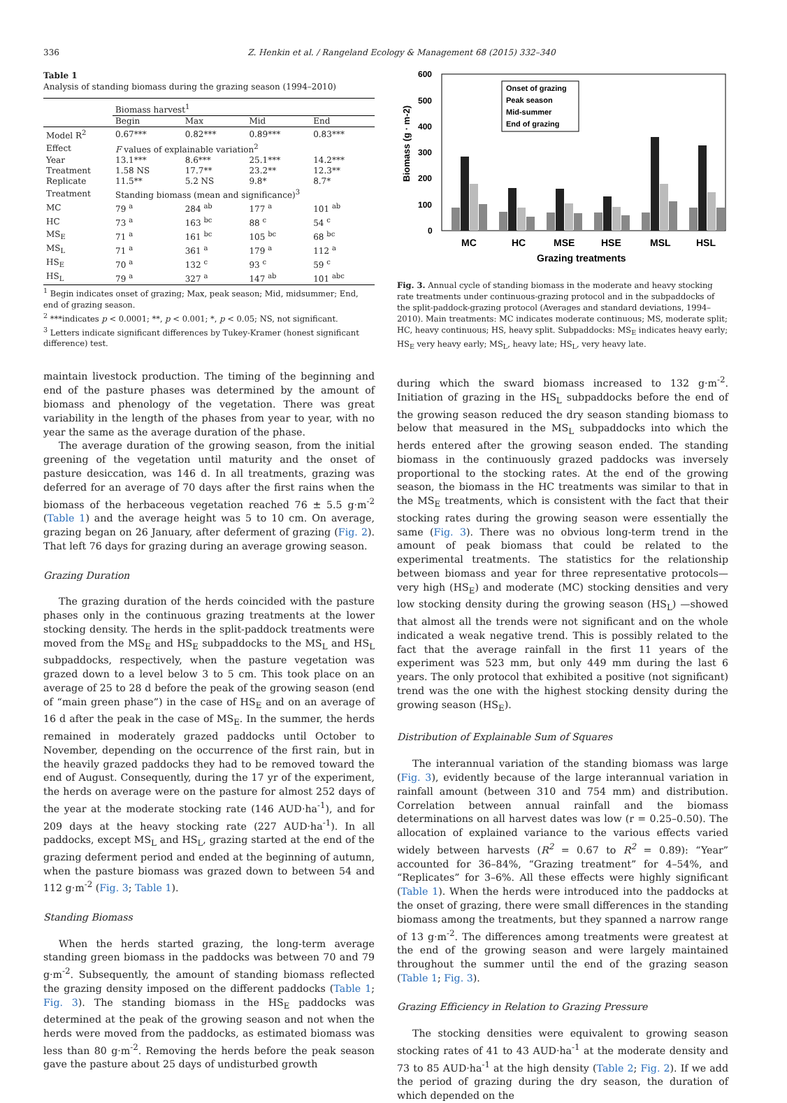336 Z. Henkin et al. / Rangeland Ecology & Management 68 (2015) 332–340
Table 1
Analysis of standing biomass during the grazing season (1994–2010)
| | Biomass harvest<sup>1</sup> | | | |
| --- | --- | --- | --- | --- |
| | Begin | Max | Mid | End |
| Model R<sup>2</sup> | 0.67*** | 0.82*** | 0.89*** | 0.83*** |
| Effect | F values of explainable variation<sup>2</sup> | | | |
| Year | 13.1*** | 8.6*** | 25.1*** | 14.2*** |
| Treatment | 1.58 NS | 17.7** | 23.2** | 12.3** |
| Replicate | 11.5** | 5.2 NS | 9.8* | 8.7* |
| Treatment | Standing biomass (mean and significance)<sup>3</sup> | | | |
| MC | 79 <sup>a</sup> | 284 <sup>ab</sup> | 177 <sup>a</sup> | 101 <sup>ab</sup> |
| HC | 73 <sup>a</sup> | 163 <sup>bc</sup> | 88 <sup>c</sup> | 54 <sup>c</sup> |
| MS<sub>E</sub> | 71 <sup>a</sup> | 161 <sup>bc</sup> | 105 <sup>bc</sup> | 68 <sup>bc</sup> |
| MS<sub>L</sub> | 71 <sup>a</sup> | 361 <sup>a</sup> | 179 <sup>a</sup> | 112 <sup>a</sup> |
| HS<sub>E</sub> | 70 <sup>a</sup> | 132 <sup>c</sup> | 93 <sup>c</sup> | 59 <sup>c</sup> |
| HS<sub>L</sub> | 79 <sup>a</sup> | 327 <sup>a</sup> | 147 <sup>ab</sup> | 101 <sup>abc</sup> |
<sup>1</sup> Begin indicates onset of grazing; Max, peak season; Mid, midsummer; End, end of grazing season.
<sup>2</sup> ***indicates p < 0.0001; **, p < 0.001; *, p < 0.05; NS, not significant.
<sup>3</sup> Letters indicate significant differences by Tukey-Kramer (honest significant difference) test.
maintain livestock production. The timing of the beginning and end of the pasture phases was determined by the amount of biomass and phenology of the vegetation. There was great variability in the length of the phases from year to year, with no year the same as the average duration of the phase.
The average duration of the growing season, from the initial greening of the vegetation until maturity and the onset of pasture desiccation, was 146 d. In all treatments, grazing was deferred for an average of 70 days after the first rains when the biomass of the herbaceous vegetation reached 76 ± 5.5 g·m<sup>-2</sup> (Table 1) and the average height was 5 to 10 cm. On average, grazing began on 26 January, after deferment of grazing (Fig. 2). That left 76 days for grazing during an average growing season.
Grazing Duration
The grazing duration of the herds coincided with the pasture phases only in the continuous grazing treatments at the lower stocking density. The herds in the split-paddock treatments were moved from the MS<sub>E</sub> and HS<sub>E</sub> subpaddocks to the MS<sub>L</sub> and HS<sub>L</sub> subpaddocks, respectively, when the pasture vegetation was grazed down to a level below 3 to 5 cm. This took place on an average of 25 to 28 d before the peak of the growing season (end of “main green phase”) in the case of HS<sub>E</sub> and on an average of 16 d after the peak in the case of MS<sub>E</sub>. In the summer, the herds remained in moderately grazed paddocks until October to November, depending on the occurrence of the first rain, but in the heavily grazed paddocks they had to be removed toward the end of August. Consequently, during the 17 yr of the experiment, the herds on average were on the pasture for almost 252 days of the year at the moderate stocking rate (146 AUD·ha<sup>-1</sup>), and for 209 days at the heavy stocking rate (227 AUD·ha<sup>-1</sup>). In all paddocks, except MS<sub>L</sub> and HS<sub>L</sub>, grazing started at the end of the grazing deferment period and ended at the beginning of autumn, when the pasture biomass was grazed down to between 54 and 112 g·m<sup>-2</sup> (Fig. 3; Table 1).
Standing Biomass
When the herds started grazing, the long-term average standing green biomass in the paddocks was between 70 and 79 g·m<sup>-2</sup>. Subsequently, the amount of standing biomass reflected the grazing density imposed on the different paddocks (Table 1; Fig. 3). The standing biomass in the HS<sub>E</sub> paddocks was determined at the peak of the growing season and not when the herds were moved from the paddocks, as estimated biomass was less than 80 g·m<sup>-2</sup>. Removing the herds before the peak season gave the pasture about 25 days of undisturbed growth
Biomass (g · m-2)
600
500
400
300
200
100
0
Onset of grazing
Peak season
Mid-summer
End of grazing
MC
HC
MSE
HSE
MSL
HSL
Grazing treatments
Fig. 3. Annual cycle of standing biomass in the moderate and heavy stocking rate treatments under continuous-grazing protocol and in the subpaddocks of the split-paddock-grazing protocol (Averages and standard deviations, 1994–2010). Main treatments: MC indicates moderate continuous; MS, moderate split; HC, heavy continuous; HS, heavy split. Subpaddocks: MS<sub>E</sub> indicates heavy early; HS<sub>E</sub> very heavy early; MS<sub>L</sub>, heavy late; HS<sub>L</sub>, very heavy late.
during which the sward biomass increased to 132 g·m<sup>-2</sup>. Initiation of grazing in the HS<sub>L</sub> subpaddocks before the end of the growing season reduced the dry season standing biomass to below that measured in the MS<sub>L</sub> subpaddocks into which the herds entered after the growing season ended. The standing biomass in the continuously grazed paddocks was inversely proportional to the stocking rates. At the end of the growing season, the biomass in the HC treatments was similar to that in the MS<sub>E</sub> treatments, which is consistent with the fact that their stocking rates during the growing season were essentially the same (Fig. 3). There was no obvious long-term trend in the amount of peak biomass that could be related to the experimental treatments. The statistics for the relationship between biomass and year for three representative protocols—very high (HS<sub>E</sub>) and moderate (MC) stocking densities and very low stocking density during the growing season (HS<sub>L</sub>) —showed that almost all the trends were not significant and on the whole indicated a weak negative trend. This is possibly related to the fact that the average rainfall in the first 11 years of the experiment was 523 mm, but only 449 mm during the last 6 years. The only protocol that exhibited a positive (not significant) trend was the one with the highest stocking density during the growing season (HS<sub>E</sub>).
Distribution of Explainable Sum of Squares
The interannual variation of the standing biomass was large (Fig. 3), evidently because of the large interannual variation in rainfall amount (between 310 and 754 mm) and distribution. Correlation between annual rainfall and the biomass determinations on all harvest dates was low (r = 0.25–0.50). The allocation of explained variance to the various effects varied widely between harvests (R<sup>2</sup> = 0.67 to R<sup>2</sup> = 0.89): “Year” accounted for 36–84%, “Grazing treatment” for 4–54%, and “Replicates” for 3–6%. All these effects were highly significant (Table 1). When the herds were introduced into the paddocks at the onset of grazing, there were small differences in the standing biomass among the treatments, but they spanned a narrow range of 13 g·m<sup>-2</sup>. The differences among treatments were greatest at the end of the growing season and were largely maintained throughout the summer until the end of the grazing season (Table 1; Fig. 3).
Grazing Efficiency in Relation to Grazing Pressure
The stocking densities were equivalent to growing season stocking rates of 41 to 43 AUD·ha<sup>-1</sup> at the moderate density and 73 to 85 AUD·ha<sup>-1</sup> at the high density (Table 2; Fig. 2). If we add the period of grazing during the dry season, the duration of which depended on the